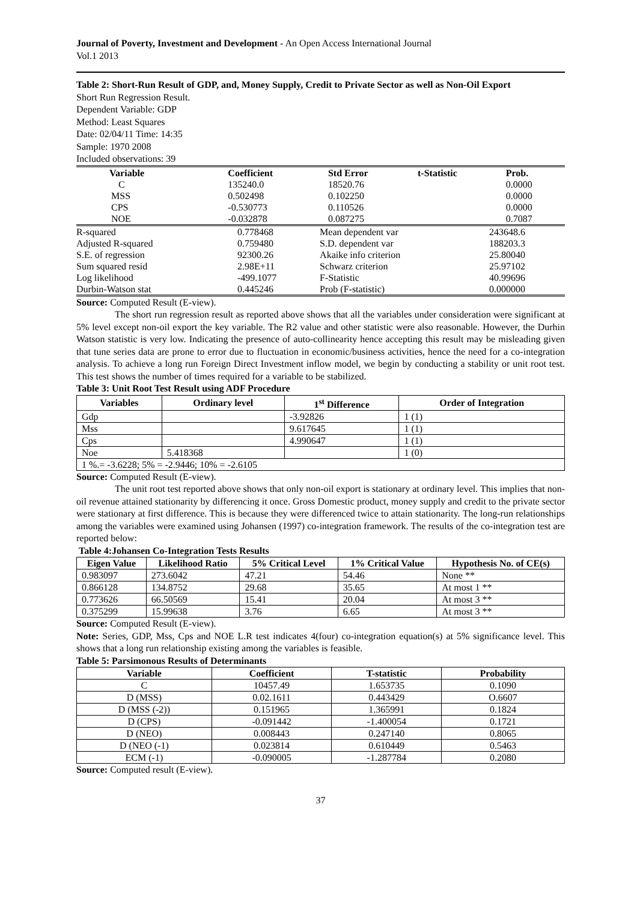Journal of Poverty, Investment and Development - An Open Access International Journal
Vol.1 2013
Table 2: Short-Run Result of GDP, and, Money Supply, Credit to Private Sector as well as Non-Oil Export
Short Run Regression Result.
Dependent Variable: GDP
Method: Least Squares
Date: 02/04/11 Time: 14:35
Sample: 1970 2008
Included observations: 39
| Variable | Coefficient | Std Error | t-Statistic | Prob. |
| --- | --- | --- | --- | --- |
| C | 135240.0 | 18520.76 | | 0.0000 |
| MSS | 0.502498 | 0.102250 | | 0.0000 |
| CPS | -0.530773 | 0.110526 | | 0.0000 |
| NOE | -0.032878 | 0.087275 | | 0.7087 |
| R-squared | 0.778468 | Mean dependent var | 243648.6 |
| Adjusted R-squared | 0.759480 | S.D. dependent var | 188203.3 |
| S.E. of regression | 92300.26 | Akaike info criterion | 25.80040 |
| Sum squared resid | 2.98E+11 | Schwarz criterion | 25.97102 |
| Log likelihood | -499.1077 | F-Statistic | 40.99696 |
| Durbin-Watson stat | 0.445246 | Prob (F-statistic) | 0.000000 |
Source: Computed Result (E-view).
The short run regression result as reported above shows that all the variables under consideration were significant at 5% level except non-oil export the key variable. The R2 value and other statistic were also reasonable. However, the Durhin Watson statistic is very low. Indicating the presence of auto-collinearity hence accepting this result may be misleading given that tune series data are prone to error due to fluctuation in economic/business activities, hence the need for a co-integration analysis. To achieve a long run Foreign Direct Investment inflow model, we begin by conducting a stability or unit root test. This test shows the number of times required for a variable to be stabilized.
Table 3: Unit Root Test Result using ADF Procedure
| Variables | Ordinary level | 1<sup>st</sup> Difference | Order of Integration |
| --- | --- | --- | --- |
| Gdp | | -3.92826 | 1 (1) |
| Mss | | 9.617645 | 1 (1) |
| Cps | | 4.990647 | 1 (1) |
| Noe | 5.418368 | | 1 (0) |
| 1 %.= -3.6228; 5% = -2.9446; 10% = -2.6105 | | | |
Source: Computed Result (E-view).
The unit root test reported above shows that only non-oil export is stationary at ordinary level. This implies that non-oil revenue attained stationarity by differencing it once. Gross Domestic product, money supply and credit to the private sector were stationary at first difference. This is because they were differenced twice to attain stationarity. The long-run relationships among the variables were examined using Johansen (1997) co-integration framework. The results of the co-integration test are reported below:
Table 4:Johansen Co-Integration Tests Results
| Eigen Value | Likelihood Ratio | 5% Critical Level | 1% Critical Value | Hypothesis No. of CE(s) |
| --- | --- | --- | --- | --- |
| 0.983097 | 273.6042 | 47.21 | 54.46 | None ** |
| 0.866128 | 134.8752 | 29.68 | 35.65 | At most 1 ** |
| 0.773626 | 66.50569 | 15.41 | 20.04 | At most 3 ** |
| 0.375299 | 15.99638 | 3.76 | 6.65 | At most 3 ** |
Source: Computed Result (E-view).
Note: Series, GDP, Mss, Cps and NOE L.R test indicates 4(four) co-integration equation(s) at 5% significance level. This shows that a long run relationship existing among the variables is feasible.
Table 5: Parsimonous Results of Determinants
| Variable | Coefficient | T-statistic | Probability |
| --- | --- | --- | --- |
| C | 10457.49 | 1.653735 | 0.1090 |
| D (MSS) | 0.02.1611 | 0.443429 | O.6607 |
| D (MSS (-2)) | 0.151965 | 1.365991 | 0.1824 |
| D (CPS) | -0.091442 | -1.400054 | 0.1721 |
| D (NEO) | 0.008443 | 0.247140 | 0.8065 |
| D (NEO (-1) | 0.023814 | 0.610449 | 0.5463 |
| ECM (-1) | -0.090005 | -1.287784 | 0.2080 |
Source: Computed result (E-view).
37